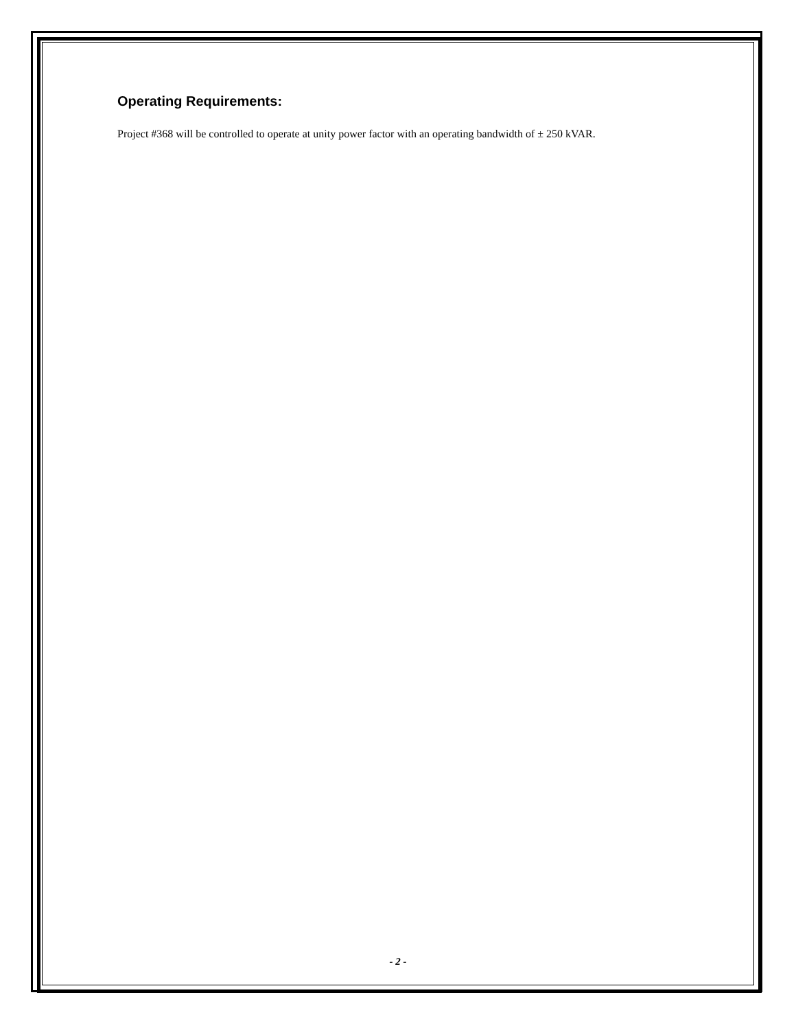Operating Requirements:
Project #368 will be controlled to operate at unity power factor with an operating bandwidth of ± 250 kVAR.
- 2 -